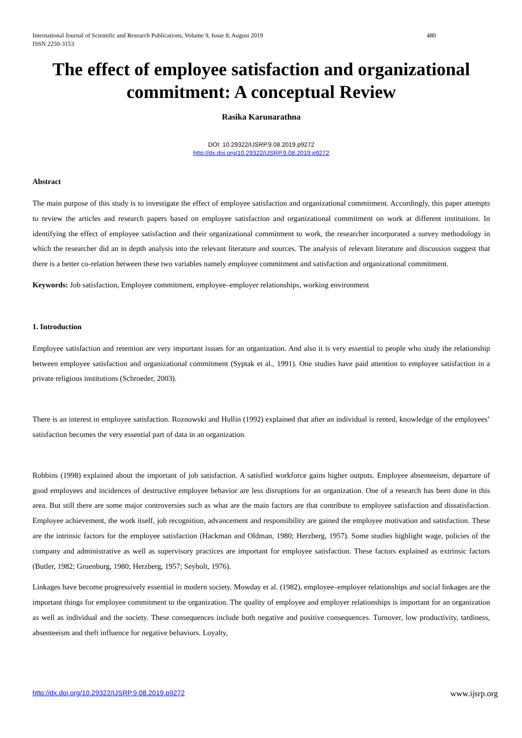480 International Journal of Scientific and Research Publications, Volume 9, Issue 8, August 2019
ISSN 2250-3153
The effect of employee satisfaction and organizational commitment: A conceptual Review
Rasika Karunarathna
DOI: 10.29322/IJSRP.9.08.2019.p9272
http://dx.doi.org/10.29322/IJSRP.9.08.2019.p9272
Abstract
The main purpose of this study is to investigate the effect of employee satisfaction and organizational commitment. Accordingly, this paper attempts to review the articles and research papers based on employee satisfaction and organizational commitment on work at different institutions. In identifying the effect of employee satisfaction and their organizational commitment to work, the researcher incorporated a survey methodology in which the researcher did an in depth analysis into the relevant literature and sources. The analysis of relevant literature and discussion suggest that there is a better co-relation between these two variables namely employee commitment and satisfaction and organizational commitment.
Keywords: Job satisfaction, Employee commitment, employee–employer relationships, working environment
1. Introduction
Employee satisfaction and retention are very important issues for an organization. And also it is very essential to people who study the relationship between employee satisfaction and organizational commitment (Syptak et al., 1991). One studies have paid attention to employee satisfaction in a private religious institutions (Schroeder, 2003).
There is an interest in employee satisfaction. Roznowski and Hullin (1992) explained that after an individual is rented, knowledge of the employees’ satisfaction becomes the very essential part of data in an organization.
Robbins (1998) explained about the important of job satisfaction. A satisfied workforce gains higher outputs. Employee absenteeism, departure of good employees and incidences of destructive employee behavior are less disruptions for an organization. One of a research has been done in this area. But still there are some major controversies such as what are the main factors are that contribute to employee satisfaction and dissatisfaction. Employee achievement, the work itself, job recognition, advancement and responsibility are gained the employee motivation and satisfaction. These are the intrinsic factors for the employee satisfaction (Hackman and Oldman, 1980; Herzberg, 1957). Some studies highlight wage, policies of the company and administrative as well as supervisory practices are important for employee satisfaction. These factors explained as extrinsic factors (Butler, 1982; Gruenburg, 1980; Herzberg, 1957; Seybolt, 1976).
Linkages have become progressively essential in modern society. Mowday et al. (1982), employee–employer relationships and social linkages are the important things for employee commitment to the organization. The quality of employee and employer relationships is important for an organization as well as individual and the society. These consequences include both negative and positive consequences. Turnover, low productivity, tardiness, absenteeism and theft influence for negative behaviors. Loyalty,
www.ijsrp.org http://dx.doi.org/10.29322/IJSRP.9.08.2019.p9272